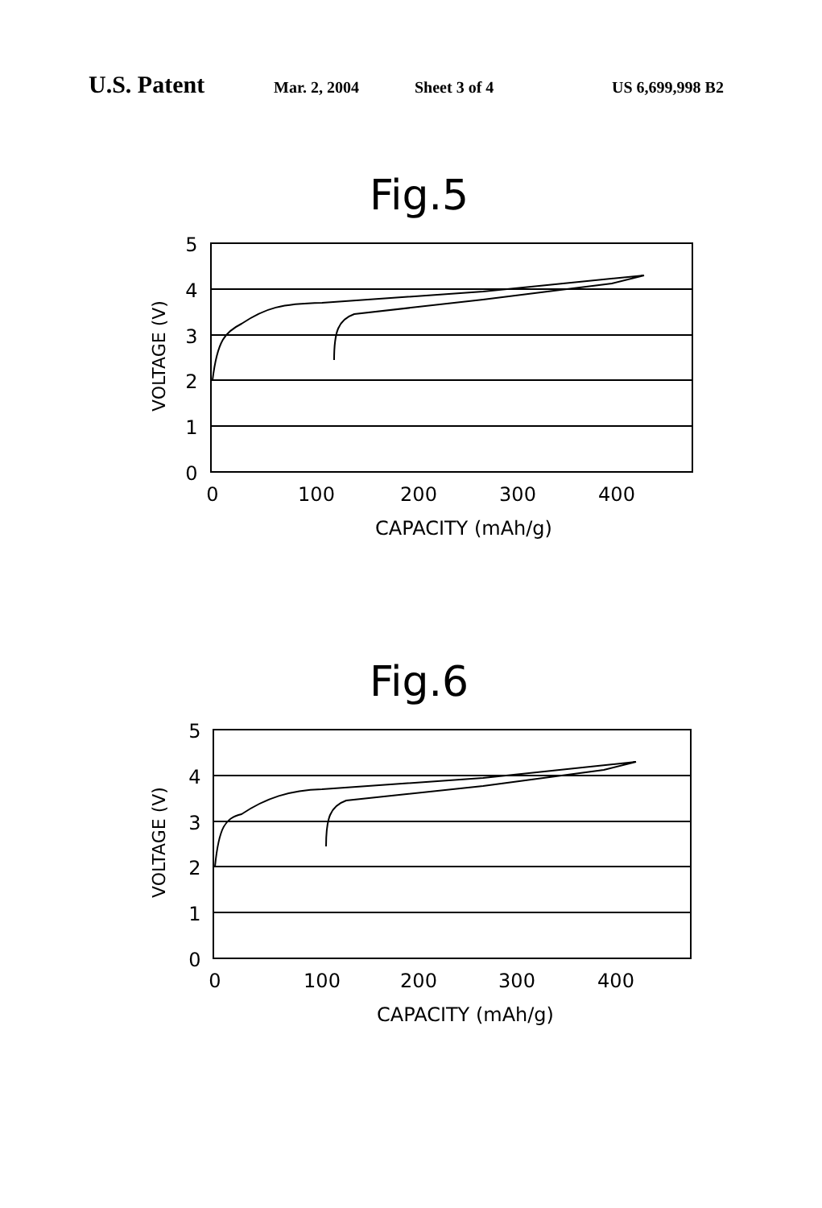U.S. Patent Mar. 2, 2004 Sheet 3 of 4 US 6,699,998 B2
Fig.5
5
4
3
2
1
0
0
100
200
300
400
CAPACITY (mAh/g)
VOLTAGE (V)
Fig.6
5
4
3
2
1
0
0
100
200
300
400
CAPACITY (mAh/g)
VOLTAGE (V)